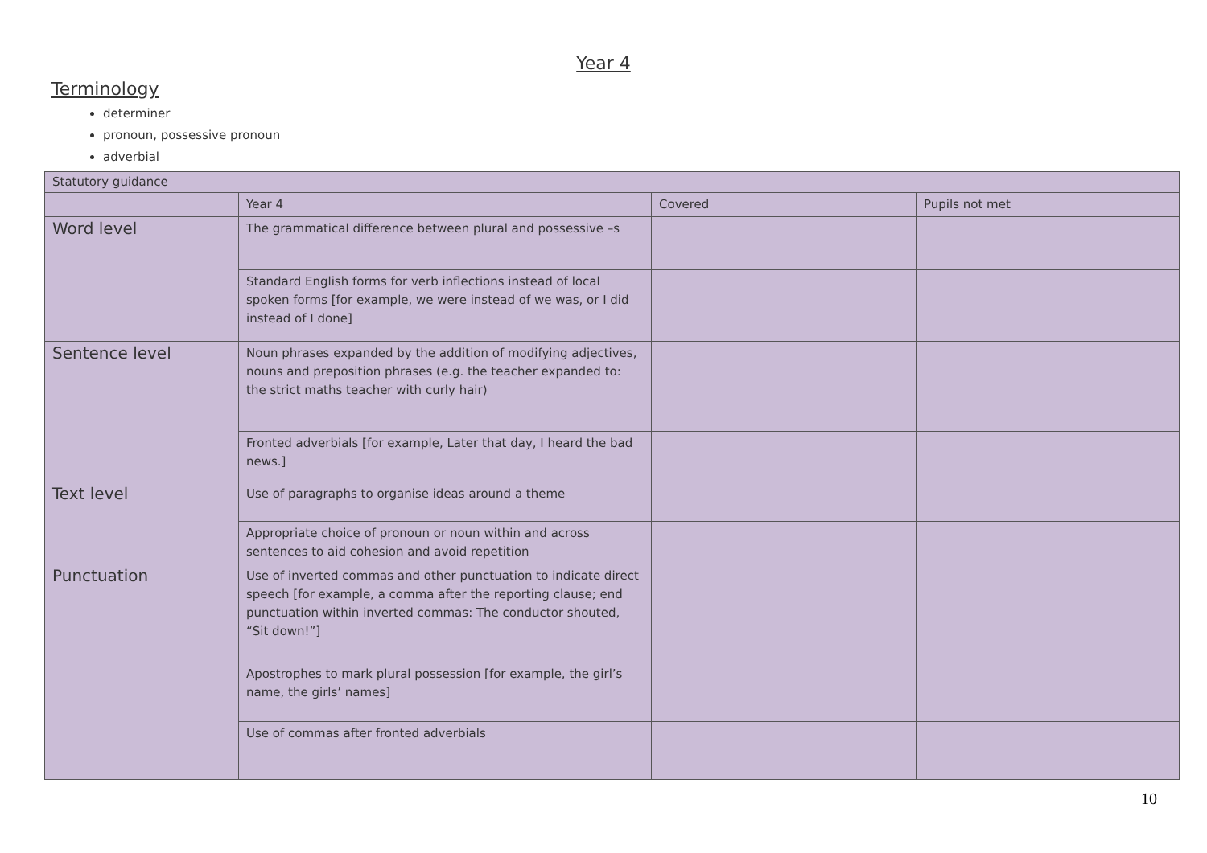Year 4
Terminology
determiner
pronoun, possessive pronoun
adverbial
| Statutory guidance | | | |
| | Year 4 | Covered | Pupils not met |
| Word level | The grammatical difference between plural and possessive –s | | |
| | Standard English forms for verb inflections instead of local spoken forms [for example, we were instead of we was, or I did instead of I done] | | |
| Sentence level | Noun phrases expanded by the addition of modifying adjectives, nouns and preposition phrases (e.g. the teacher expanded to: the strict maths teacher with curly hair) | | |
| | Fronted adverbials [for example, Later that day, I heard the bad news.] | | |
| Text level | Use of paragraphs to organise ideas around a theme | | |
| | Appropriate choice of pronoun or noun within and across sentences to aid cohesion and avoid repetition | | |
| Punctuation | Use of inverted commas and other punctuation to indicate direct speech [for example, a comma after the reporting clause; end punctuation within inverted commas: The conductor shouted, “Sit down!”] | | |
| | Apostrophes to mark plural possession [for example, the girl’s name, the girls’ names] | | |
| | Use of commas after fronted adverbials | | |
10